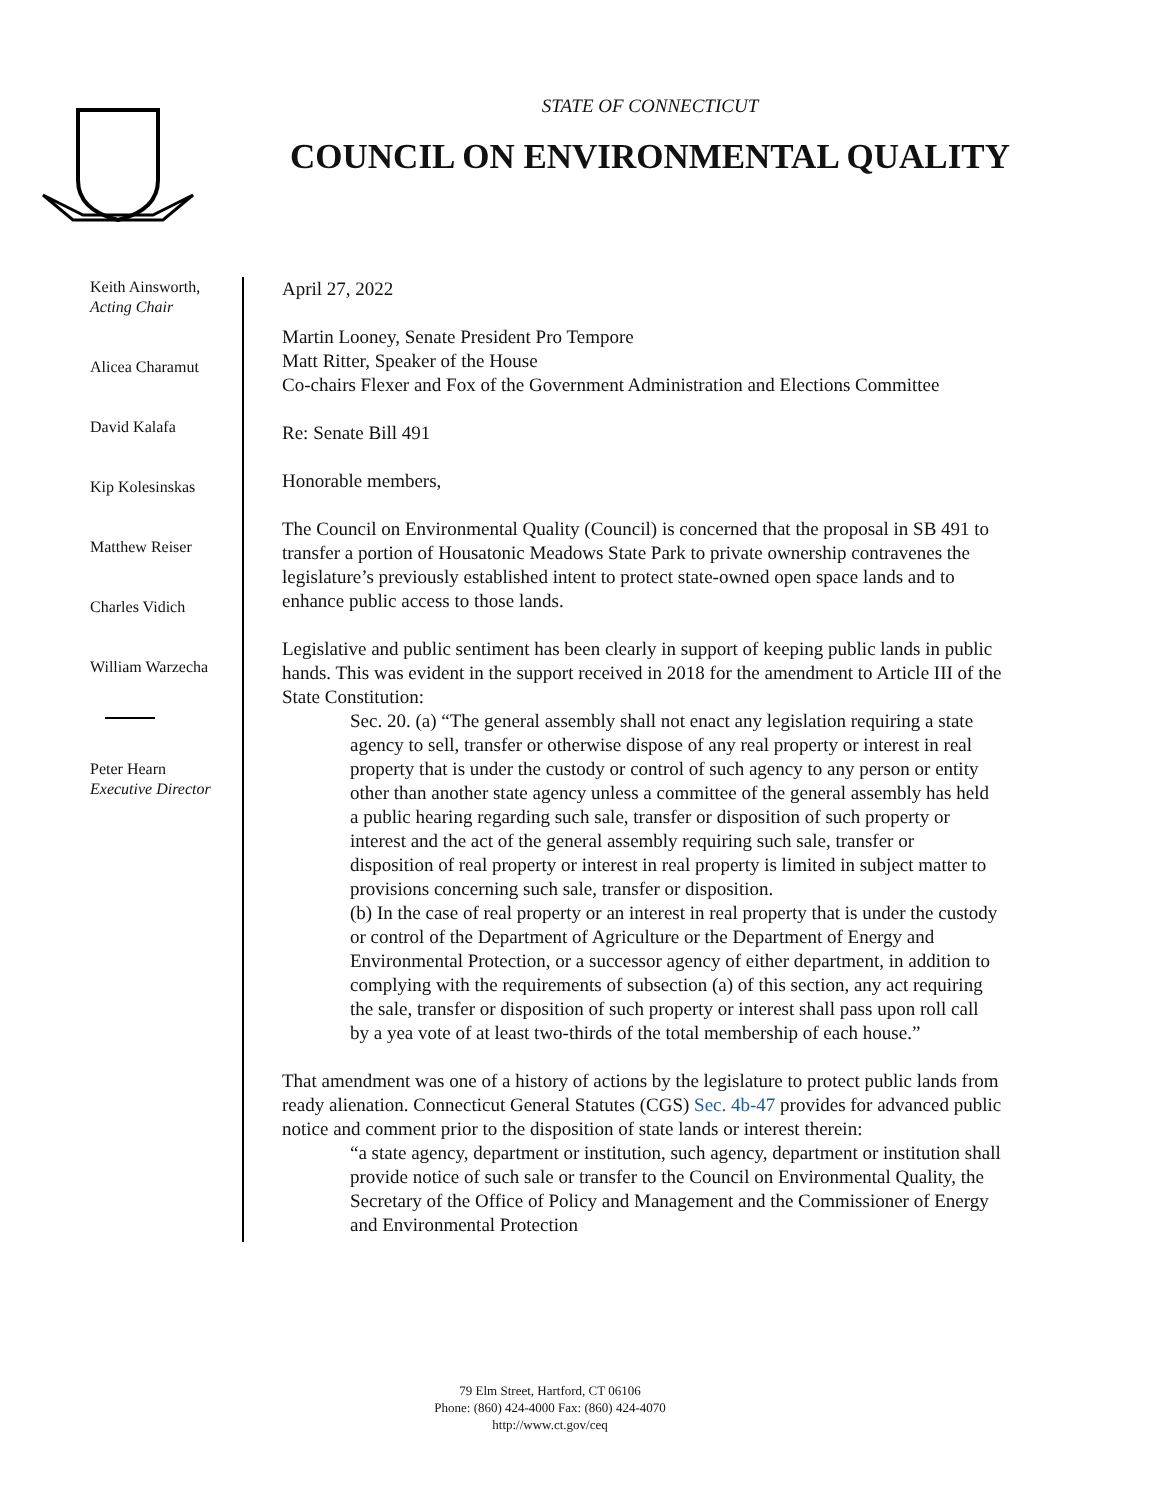STATE OF CONNECTICUT
COUNCIL ON ENVIRONMENTAL QUALITY
Keith Ainsworth,
Acting Chair
Alicea Charamut
David Kalafa
Kip Kolesinskas
Matthew Reiser
Charles Vidich
William Warzecha
Peter Hearn
Executive Director
April 27, 2022
Martin Looney, Senate President Pro Tempore
Matt Ritter, Speaker of the House
Co-chairs Flexer and Fox of the Government Administration and Elections Committee
Re: Senate Bill 491
Honorable members,
The Council on Environmental Quality (Council) is concerned that the proposal in SB 491 to transfer a portion of Housatonic Meadows State Park to private ownership contravenes the legislature’s previously established intent to protect state-owned open space lands and to enhance public access to those lands.
Legislative and public sentiment has been clearly in support of keeping public lands in public hands. This was evident in the support received in 2018 for the amendment to Article III of the State Constitution:
Sec. 20. (a) “The general assembly shall not enact any legislation requiring a state agency to sell, transfer or otherwise dispose of any real property or interest in real property that is under the custody or control of such agency to any person or entity other than another state agency unless a committee of the general assembly has held a public hearing regarding such sale, transfer or disposition of such property or interest and the act of the general assembly requiring such sale, transfer or disposition of real property or interest in real property is limited in subject matter to provisions concerning such sale, transfer or disposition.
(b) In the case of real property or an interest in real property that is under the custody or control of the Department of Agriculture or the Department of Energy and Environmental Protection, or a successor agency of either department, in addition to complying with the requirements of subsection (a) of this section, any act requiring the sale, transfer or disposition of such property or interest shall pass upon roll call by a yea vote of at least two-thirds of the total membership of each house.”
That amendment was one of a history of actions by the legislature to protect public lands from ready alienation. Connecticut General Statutes (CGS) Sec. 4b-47 provides for advanced public notice and comment prior to the disposition of state lands or interest therein:
“a state agency, department or institution, such agency, department or institution shall provide notice of such sale or transfer to the Council on Environmental Quality, the Secretary of the Office of Policy and Management and the Commissioner of Energy and Environmental Protection
79 Elm Street, Hartford, CT 06106
Phone: (860) 424-4000 Fax: (860) 424-4070
http://www.ct.gov/ceq